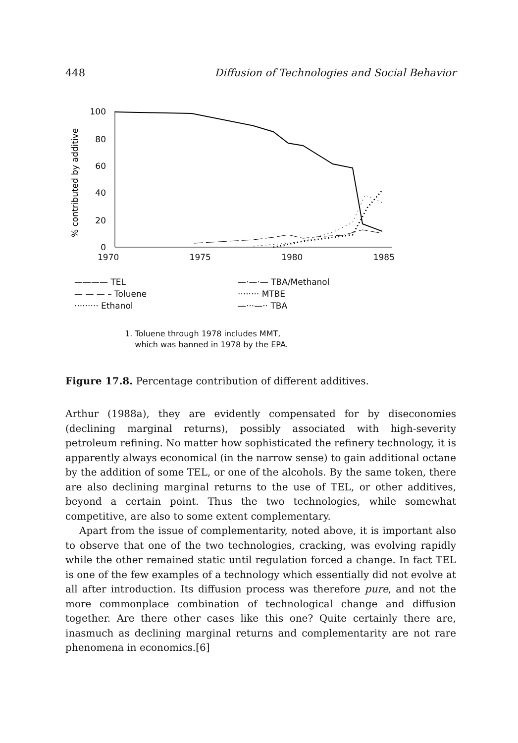448 Diffusion of Technologies and Social Behavior
% contributed by additive
100
80
60
40
20
0
1970 1975 1980 1985
———— TEL —·—·— TBA/Methanol — — — – Toluene ········ MTBE ········· Ethanol —···—·· TBA
1. Toluene through 1978 includes MMT,
which was banned in 1978 by the EPA.
Figure 17.8. Percentage contribution of different additives.
Arthur (1988a), they are evidently compensated for by diseconomies (declining marginal returns), possibly associated with high-severity petroleum refining. No matter how sophisticated the refinery technology, it is apparently always economical (in the narrow sense) to gain additional octane by the addition of some TEL, or one of the alcohols. By the same token, there are also declining marginal returns to the use of TEL, or other additives, beyond a certain point. Thus the two technologies, while somewhat competitive, are also to some extent complementary.
Apart from the issue of complementarity, noted above, it is important also to observe that one of the two technologies, cracking, was evolving rapidly while the other remained static until regulation forced a change. In fact TEL is one of the few examples of a technology which essentially did not evolve at all after introduction. Its diffusion process was therefore pure, and not the more commonplace combination of technological change and diffusion together. Are there other cases like this one? Quite certainly there are, inasmuch as declining marginal returns and complementarity are not rare phenomena in economics.[6]